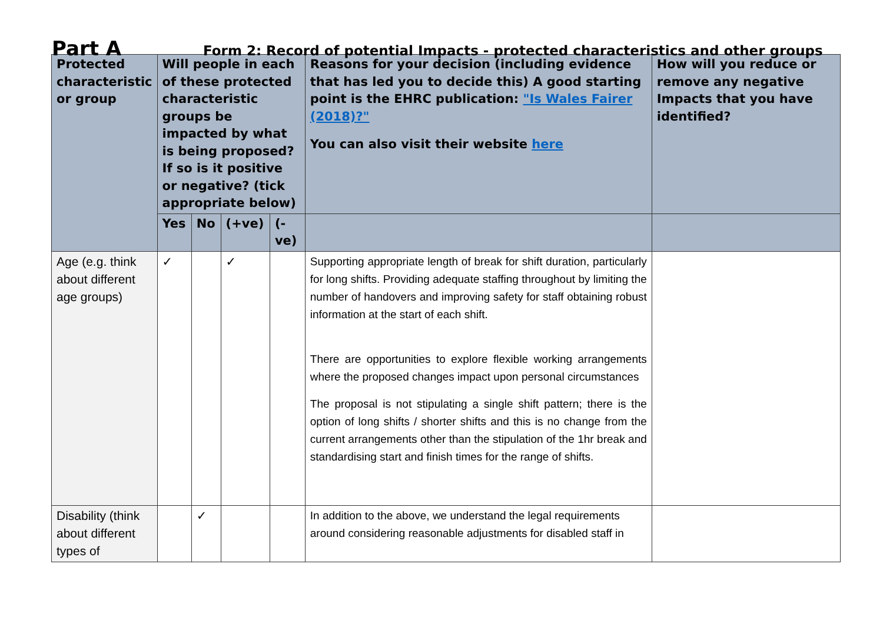Part A
Form 2: Record of potential Impacts - protected characteristics and other groups
| Protected characteristic or group | Will people in each of these protected characteristic groups be impacted by what is being proposed? If so is it positive or negative? (tick appropriate below) | | | | Reasons for your decision (including evidence that has led you to decide this) A good starting point is the EHRC publication: "Is Wales Fairer (2018)?" You can also visit their website here | How will you reduce or remove any negative Impacts that you have identified? |
| --- | --- | --- | --- | --- | --- | --- |
| | Yes | No | (+ve) | (-ve) | | |
| Age (e.g. think about different age groups) | ✓ | | ✓ | | Supporting appropriate length of break for shift duration, particularly for long shifts. Providing adequate staffing throughout by limiting the number of handovers and improving safety for staff obtaining robust information at the start of each shift. There are opportunities to explore flexible working arrangements where the proposed changes impact upon personal circumstances The proposal is not stipulating a single shift pattern; there is the option of long shifts / shorter shifts and this is no change from the current arrangements other than the stipulation of the 1hr break and standardising start and finish times for the range of shifts. | |
| Disability (think about different types of | | ✓ | | | In addition to the above, we understand the legal requirements around considering reasonable adjustments for disabled staff in | |